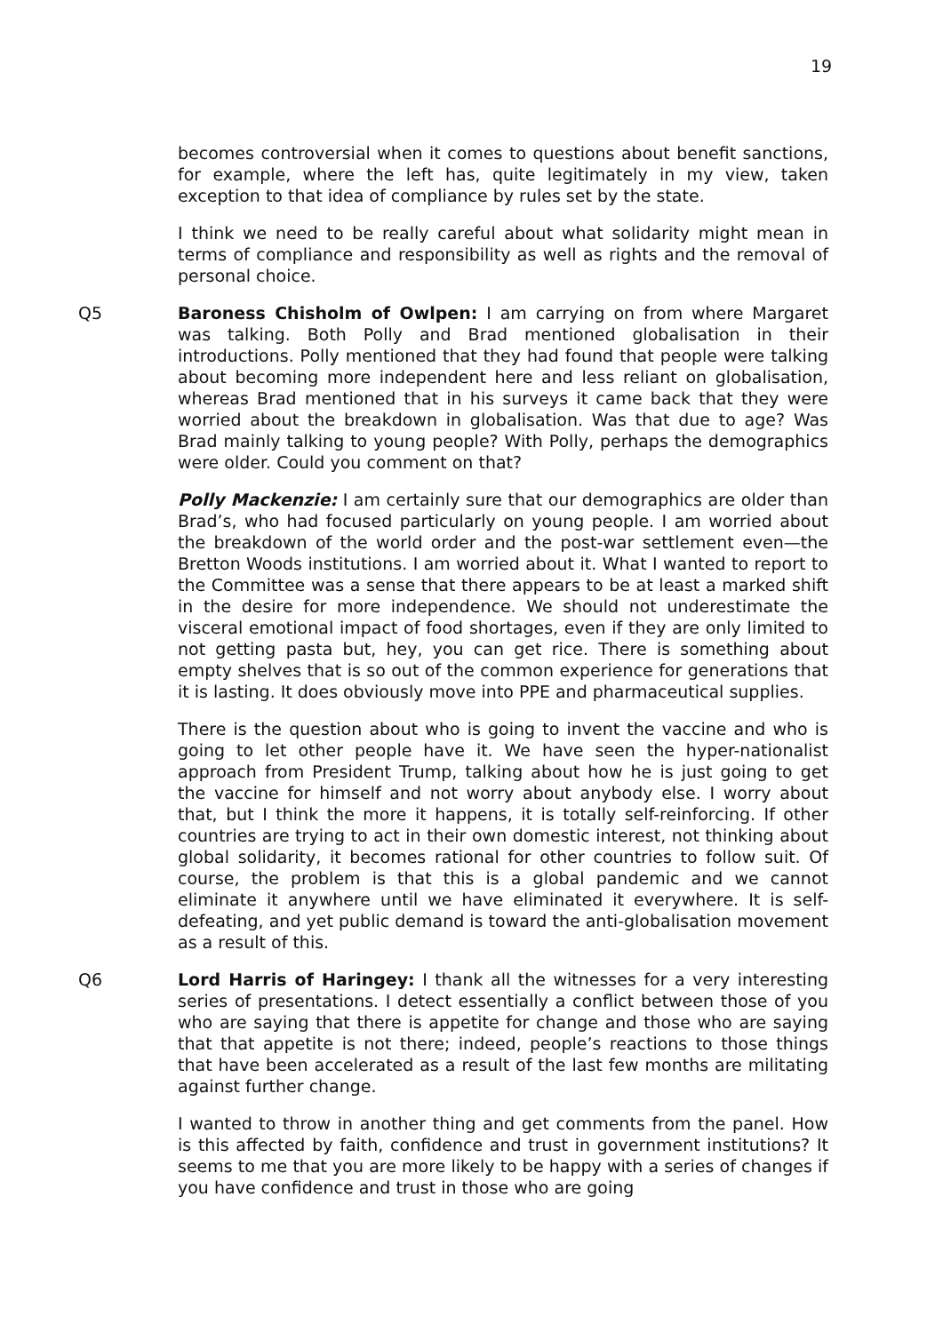19
becomes controversial when it comes to questions about benefit sanctions, for example, where the left has, quite legitimately in my view, taken exception to that idea of compliance by rules set by the state.
I think we need to be really careful about what solidarity might mean in terms of compliance and responsibility as well as rights and the removal of personal choice.
Q5 Baroness Chisholm of Owlpen: I am carrying on from where Margaret was talking. Both Polly and Brad mentioned globalisation in their introductions. Polly mentioned that they had found that people were talking about becoming more independent here and less reliant on globalisation, whereas Brad mentioned that in his surveys it came back that they were worried about the breakdown in globalisation. Was that due to age? Was Brad mainly talking to young people? With Polly, perhaps the demographics were older. Could you comment on that?
Polly Mackenzie: I am certainly sure that our demographics are older than Brad’s, who had focused particularly on young people. I am worried about the breakdown of the world order and the post-war settlement even—the Bretton Woods institutions. I am worried about it. What I wanted to report to the Committee was a sense that there appears to be at least a marked shift in the desire for more independence. We should not underestimate the visceral emotional impact of food shortages, even if they are only limited to not getting pasta but, hey, you can get rice. There is something about empty shelves that is so out of the common experience for generations that it is lasting. It does obviously move into PPE and pharmaceutical supplies.
There is the question about who is going to invent the vaccine and who is going to let other people have it. We have seen the hyper-nationalist approach from President Trump, talking about how he is just going to get the vaccine for himself and not worry about anybody else. I worry about that, but I think the more it happens, it is totally self-reinforcing. If other countries are trying to act in their own domestic interest, not thinking about global solidarity, it becomes rational for other countries to follow suit. Of course, the problem is that this is a global pandemic and we cannot eliminate it anywhere until we have eliminated it everywhere. It is self-defeating, and yet public demand is toward the anti-globalisation movement as a result of this.
Q6 Lord Harris of Haringey: I thank all the witnesses for a very interesting series of presentations. I detect essentially a conflict between those of you who are saying that there is appetite for change and those who are saying that that appetite is not there; indeed, people’s reactions to those things that have been accelerated as a result of the last few months are militating against further change.
I wanted to throw in another thing and get comments from the panel. How is this affected by faith, confidence and trust in government institutions? It seems to me that you are more likely to be happy with a series of changes if you have confidence and trust in those who are going